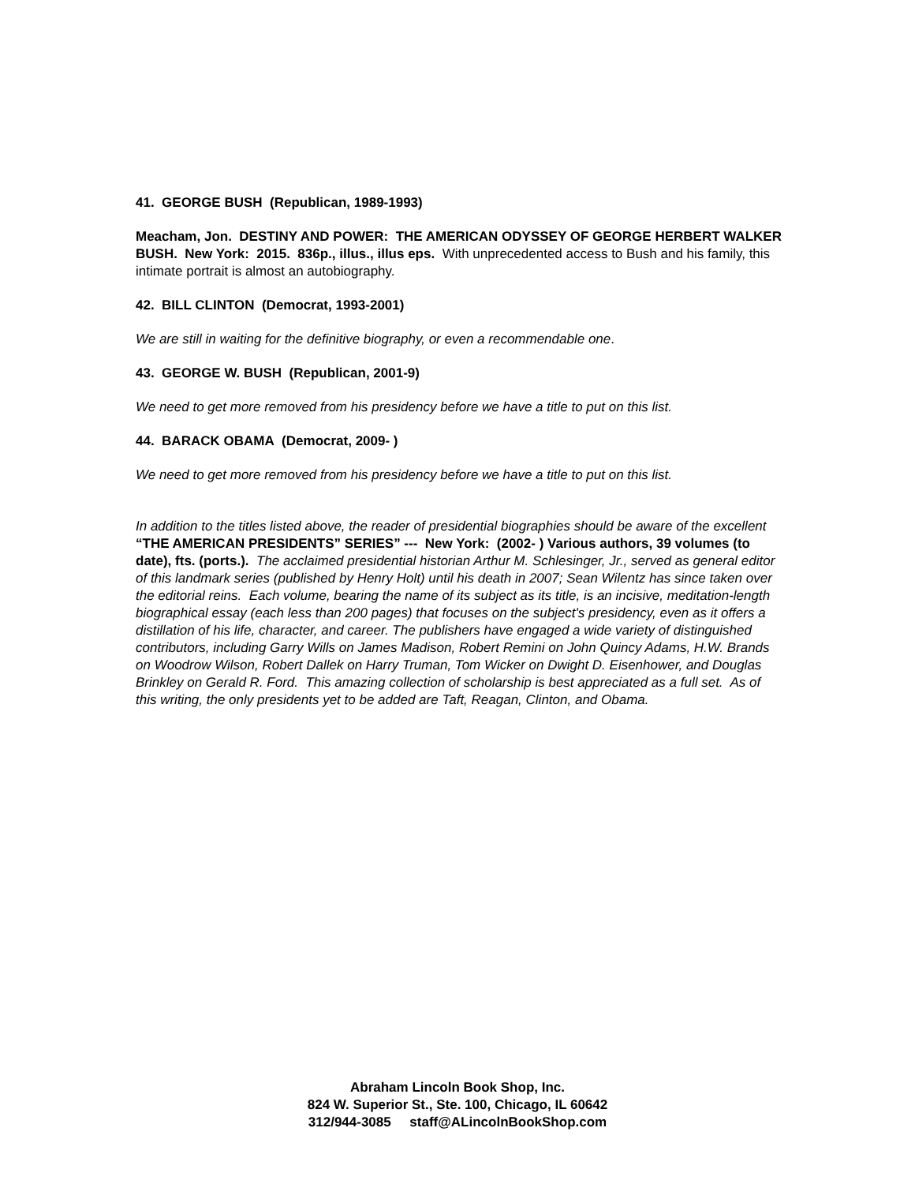41. GEORGE BUSH (Republican, 1989-1993)
Meacham, Jon. DESTINY AND POWER: THE AMERICAN ODYSSEY OF GEORGE HERBERT WALKER BUSH. New York: 2015. 836p., illus., illus eps. With unprecedented access to Bush and his family, this intimate portrait is almost an autobiography.
42. BILL CLINTON (Democrat, 1993-2001)
We are still in waiting for the definitive biography, or even a recommendable one.
43. GEORGE W. BUSH (Republican, 2001-9)
We need to get more removed from his presidency before we have a title to put on this list.
44. BARACK OBAMA (Democrat, 2009- )
We need to get more removed from his presidency before we have a title to put on this list.
In addition to the titles listed above, the reader of presidential biographies should be aware of the excellent “THE AMERICAN PRESIDENTS” SERIES” --- New York: (2002- ) Various authors, 39 volumes (to date), fts. (ports.). The acclaimed presidential historian Arthur M. Schlesinger, Jr., served as general editor of this landmark series (published by Henry Holt) until his death in 2007; Sean Wilentz has since taken over the editorial reins. Each volume, bearing the name of its subject as its title, is an incisive, meditation-length biographical essay (each less than 200 pages) that focuses on the subject's presidency, even as it offers a distillation of his life, character, and career. The publishers have engaged a wide variety of distinguished contributors, including Garry Wills on James Madison, Robert Remini on John Quincy Adams, H.W. Brands on Woodrow Wilson, Robert Dallek on Harry Truman, Tom Wicker on Dwight D. Eisenhower, and Douglas Brinkley on Gerald R. Ford. This amazing collection of scholarship is best appreciated as a full set. As of this writing, the only presidents yet to be added are Taft, Reagan, Clinton, and Obama.
Abraham Lincoln Book Shop, Inc.
824 W. Superior St., Ste. 100, Chicago, IL 60642
312/944-3085 staff@ALincolnBookShop.com